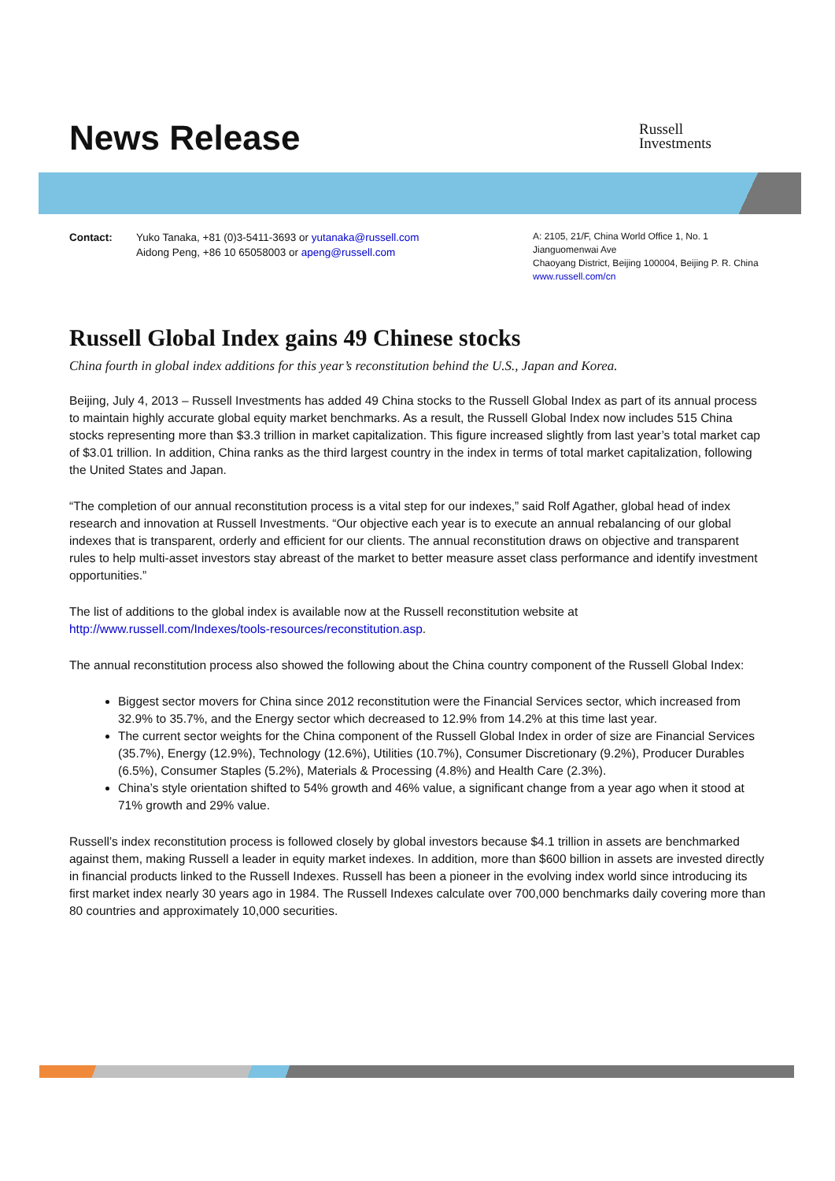News Release
Russell
Investments
Contact: Yuko Tanaka, +81 (0)3-5411-3693 or yutanaka@russell.com
Aidong Peng, +86 10 65058003 or apeng@russell.com
A: 2105, 21/F, China World Office 1, No. 1
Jianguomenwai Ave
Chaoyang District, Beijing 100004, Beijing P. R. China
www.russell.com/cn
Russell Global Index gains 49 Chinese stocks
China fourth in global index additions for this year’s reconstitution behind the U.S., Japan and Korea.
Beijing, July 4, 2013 – Russell Investments has added 49 China stocks to the Russell Global Index as part of its annual process to maintain highly accurate global equity market benchmarks. As a result, the Russell Global Index now includes 515 China stocks representing more than $3.3 trillion in market capitalization. This figure increased slightly from last year’s total market cap of $3.01 trillion. In addition, China ranks as the third largest country in the index in terms of total market capitalization, following the United States and Japan.
“The completion of our annual reconstitution process is a vital step for our indexes,” said Rolf Agather, global head of index research and innovation at Russell Investments. “Our objective each year is to execute an annual rebalancing of our global indexes that is transparent, orderly and efficient for our clients. The annual reconstitution draws on objective and transparent rules to help multi-asset investors stay abreast of the market to better measure asset class performance and identify investment opportunities.”
The list of additions to the global index is available now at the Russell reconstitution website at http://www.russell.com/Indexes/tools-resources/reconstitution.asp.
The annual reconstitution process also showed the following about the China country component of the Russell Global Index:
Biggest sector movers for China since 2012 reconstitution were the Financial Services sector, which increased from 32.9% to 35.7%, and the Energy sector which decreased to 12.9% from 14.2% at this time last year.
The current sector weights for the China component of the Russell Global Index in order of size are Financial Services (35.7%), Energy (12.9%), Technology (12.6%), Utilities (10.7%), Consumer Discretionary (9.2%), Producer Durables (6.5%), Consumer Staples (5.2%), Materials & Processing (4.8%) and Health Care (2.3%).
China’s style orientation shifted to 54% growth and 46% value, a significant change from a year ago when it stood at 71% growth and 29% value.
Russell’s index reconstitution process is followed closely by global investors because $4.1 trillion in assets are benchmarked against them, making Russell a leader in equity market indexes. In addition, more than $600 billion in assets are invested directly in financial products linked to the Russell Indexes. Russell has been a pioneer in the evolving index world since introducing its first market index nearly 30 years ago in 1984. The Russell Indexes calculate over 700,000 benchmarks daily covering more than 80 countries and approximately 10,000 securities.